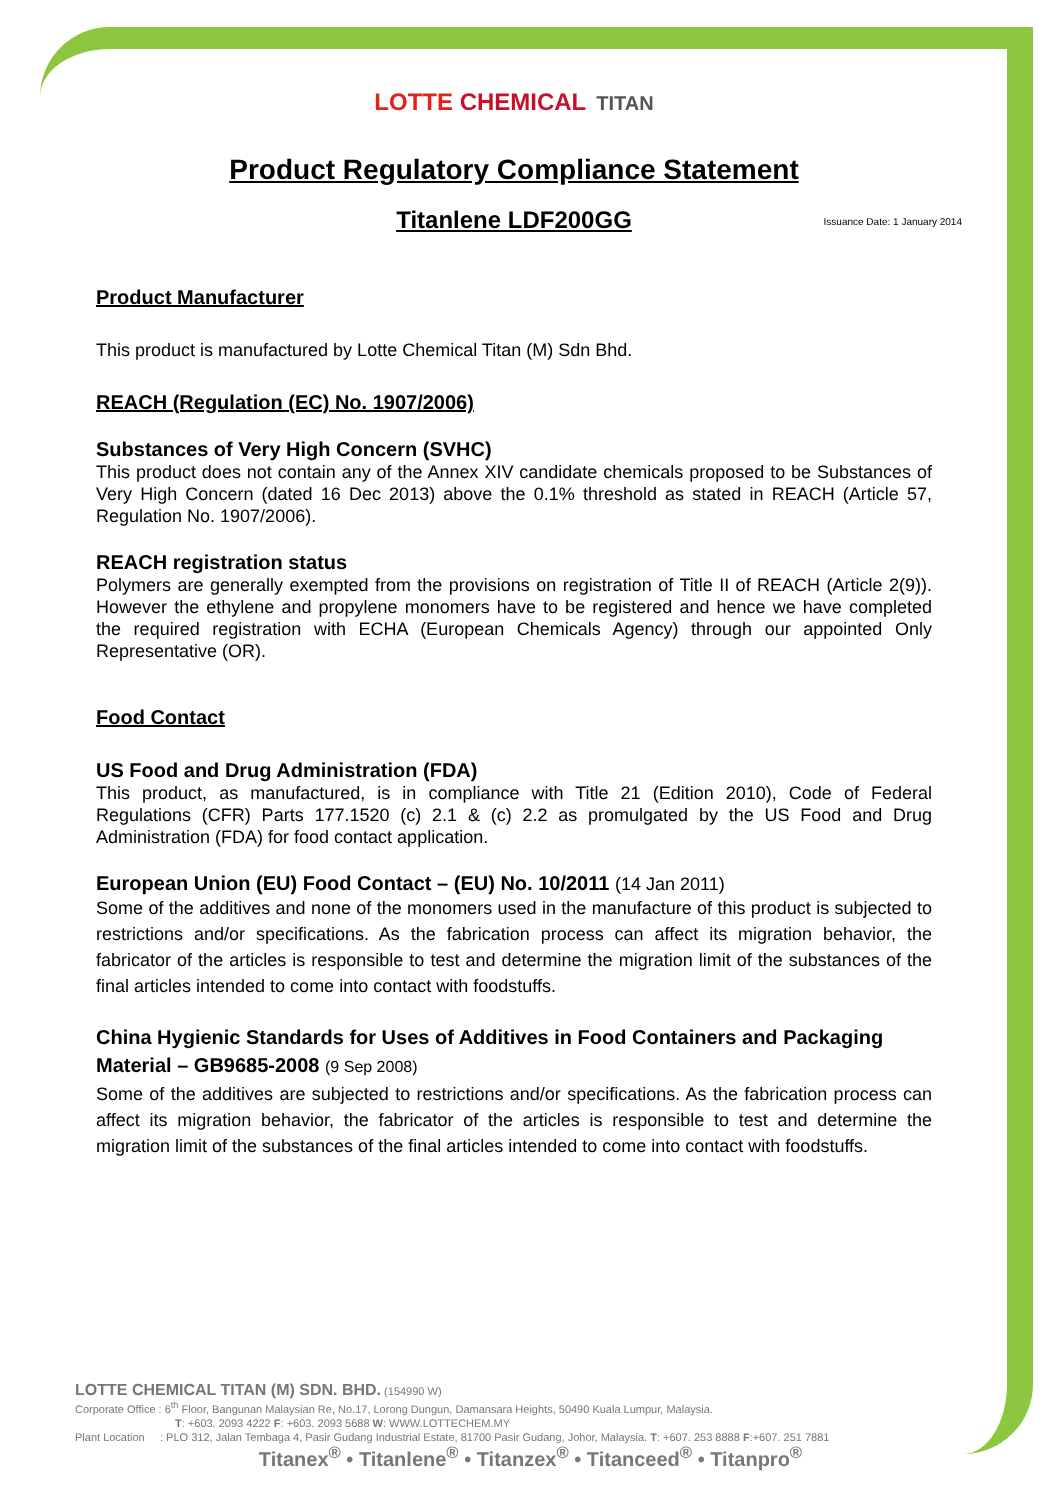LOTTE CHEMICAL TITAN
Product Regulatory Compliance Statement
Titanlene LDF200GG Issuance Date: 1 January 2014
Product Manufacturer
This product is manufactured by Lotte Chemical Titan (M) Sdn Bhd.
REACH (Regulation (EC) No. 1907/2006)
Substances of Very High Concern (SVHC)
This product does not contain any of the Annex XIV candidate chemicals proposed to be Substances of Very High Concern (dated 16 Dec 2013) above the 0.1% threshold as stated in REACH (Article 57, Regulation No. 1907/2006).
REACH registration status
Polymers are generally exempted from the provisions on registration of Title II of REACH (Article 2(9)). However the ethylene and propylene monomers have to be registered and hence we have completed the required registration with ECHA (European Chemicals Agency) through our appointed Only Representative (OR).
Food Contact
US Food and Drug Administration (FDA)
This product, as manufactured, is in compliance with Title 21 (Edition 2010), Code of Federal Regulations (CFR) Parts 177.1520 (c) 2.1 & (c) 2.2 as promulgated by the US Food and Drug Administration (FDA) for food contact application.
European Union (EU) Food Contact – (EU) No. 10/2011 (14 Jan 2011)
Some of the additives and none of the monomers used in the manufacture of this product is subjected to restrictions and/or specifications. As the fabrication process can affect its migration behavior, the fabricator of the articles is responsible to test and determine the migration limit of the substances of the final articles intended to come into contact with foodstuffs.
China Hygienic Standards for Uses of Additives in Food Containers and Packaging Material – GB9685-2008 (9 Sep 2008)
Some of the additives are subjected to restrictions and/or specifications. As the fabrication process can affect its migration behavior, the fabricator of the articles is responsible to test and determine the migration limit of the substances of the final articles intended to come into contact with foodstuffs.
LOTTE CHEMICAL TITAN (M) SDN. BHD. (154990 W)
Corporate Office : 6<sup>th</sup> Floor, Bangunan Malaysian Re, No.17, Lorong Dungun, Damansara Heights, 50490 Kuala Lumpur, Malaysia.
T: +603. 2093 4222 F: +603. 2093 5688 W: WWW.LOTTECHEM.MY
Plant Location : PLO 312, Jalan Tembaga 4, Pasir Gudang Industrial Estate, 81700 Pasir Gudang, Johor, Malaysia. T: +607. 253 8888 F:+607. 251 7881
Titanex<sup>®</sup> • Titanlene<sup>®</sup> • Titanzex<sup>®</sup> • Titanceed<sup>®</sup> • Titanpro<sup>®</sup>